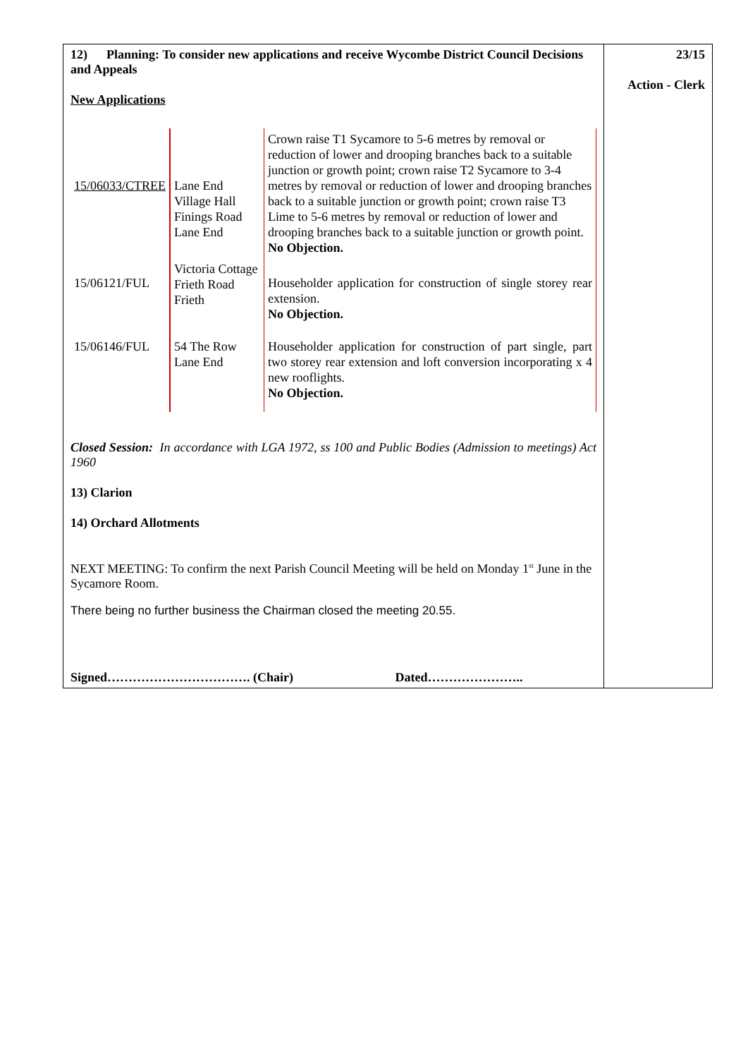12) Planning: To consider new applications and receive Wycombe District Council Decisions and Appeals
New Applications
| 15/06033/CTREE | Lane End Village Hall Finings Road Lane End | Crown raise T1 Sycamore to 5-6 metres by removal or reduction of lower and drooping branches back to a suitable junction or growth point; crown raise T2 Sycamore to 3-4 metres by removal or reduction of lower and drooping branches back to a suitable junction or growth point; crown raise T3 Lime to 5-6 metres by removal or reduction of lower and drooping branches back to a suitable junction or growth point. No Objection. |
| 15/06121/FUL | Victoria Cottage Frieth Road Frieth | Householder application for construction of single storey rear extension. No Objection. |
| 15/06146/FUL | 54 The Row Lane End | Householder application for construction of part single, part two storey rear extension and loft conversion incorporating x 4 new rooflights. No Objection. |
Closed Session: In accordance with LGA 1972, ss 100 and Public Bodies (Admission to meetings) Act 1960
13) Clarion
14) Orchard Allotments
NEXT MEETING: To confirm the next Parish Council Meeting will be held on Monday 1<sup>st</sup> June in the Sycamore Room.
There being no further business the Chairman closed the meeting 20.55.
Signed……………………………. (Chair) Dated…………………..
23/15
Action - Clerk